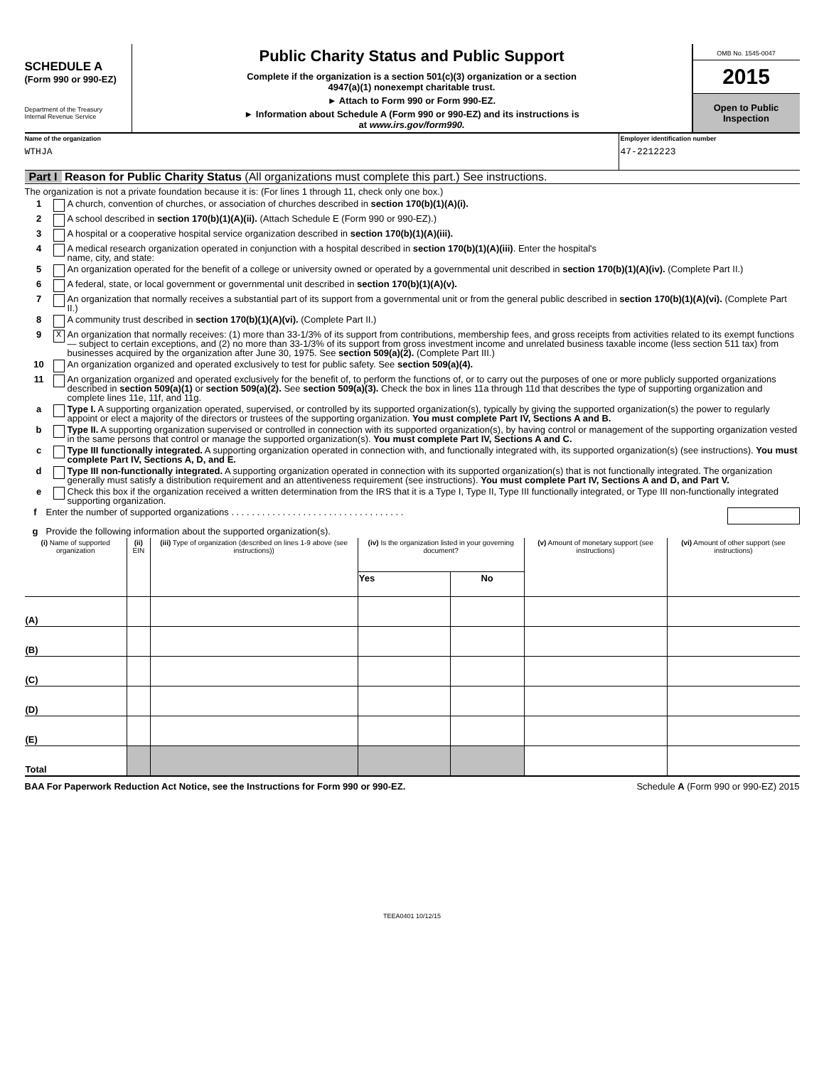SCHEDULE A
(Form 990 or 990-EZ)
Department of the Treasury
Internal Revenue Service
Public Charity Status and Public Support
Complete if the organization is a section 501(c)(3) organization or a section
4947(a)(1) nonexempt charitable trust.
► Attach to Form 990 or Form 990-EZ.
► Information about Schedule A (Form 990 or 990-EZ) and its instructions is
at www.irs.gov/form990.
OMB No. 1545-0047
2015
Open to Public
Inspection
Name of the organization
WTHJA
Employer identification number
47-2212223
Part I Reason for Public Charity Status (All organizations must complete this part.) See instructions.
The organization is not a private foundation because it is: (For lines 1 through 11, check only one box.)
1 A church, convention of churches, or association of churches described in section 170(b)(1)(A)(i).
2 A school described in section 170(b)(1)(A)(ii). (Attach Schedule E (Form 990 or 990-EZ).)
3 A hospital or a cooperative hospital service organization described in section 170(b)(1)(A)(iii).
4 A medical research organization operated in conjunction with a hospital described in section 170(b)(1)(A)(iii). Enter the hospital's
name, city, and state:
5 An organization operated for the benefit of a college or university owned or operated by a governmental unit described in section 170(b)(1)(A)(iv). (Complete Part II.)
6 A federal, state, or local government or governmental unit described in section 170(b)(1)(A)(v).
7 An organization that normally receives a substantial part of its support from a governmental unit or from the general public described in section 170(b)(1)(A)(vi). (Complete Part II.)
8 A community trust described in section 170(b)(1)(A)(vi). (Complete Part II.)
9 X An organization that normally receives: (1) more than 33-1/3% of its support from contributions, membership fees, and gross receipts from activities related to its exempt functions — subject to certain exceptions, and (2) no more than 33-1/3% of its support from gross investment income and unrelated business taxable income (less section 511 tax) from businesses acquired by the organization after June 30, 1975. See section 509(a)(2). (Complete Part III.)
10 An organization organized and operated exclusively to test for public safety. See section 509(a)(4).
11 An organization organized and operated exclusively for the benefit of, to perform the functions of, or to carry out the purposes of one or more publicly supported organizations described in section 509(a)(1) or section 509(a)(2). See section 509(a)(3). Check the box in lines 11a through 11d that describes the type of supporting organization and complete lines 11e, 11f, and 11g.
a Type I. A supporting organization operated, supervised, or controlled by its supported organization(s), typically by giving the supported organization(s) the power to regularly appoint or elect a majority of the directors or trustees of the supporting organization. You must complete Part IV, Sections A and B.
b Type II. A supporting organization supervised or controlled in connection with its supported organization(s), by having control or management of the supporting organization vested in the same persons that control or manage the supported organization(s). You must complete Part IV, Sections A and C.
c Type III functionally integrated. A supporting organization operated in connection with, and functionally integrated with, its supported organization(s) (see instructions). You must complete Part IV, Sections A, D, and E.
d Type III non-functionally integrated. A supporting organization operated in connection with its supported organization(s) that is not functionally integrated. The organization generally must satisfy a distribution requirement and an attentiveness requirement (see instructions). You must complete Part IV, Sections A and D, and Part V.
e Check this box if the organization received a written determination from the IRS that it is a Type I, Type II, Type III functionally integrated, or Type III non-functionally integrated supporting organization.
f Enter the number of supported organizations . . . . . . . . . . . . . . . . . . . . . . . . . . . . . . . . . .
g Provide the following information about the supported organization(s).
| (i) Name of supported organization | (ii) EIN | (iii) Type of organization (described on lines 1-9 above (see instructions)) | (iv) Is the organization listed in your governing document? | | (v) Amount of monetary support (see instructions) | (vi) Amount of other support (see instructions) |
| --- | --- | --- | --- | --- | --- | --- |
| | | | Yes | No | | |
| (A) | | | | | | |
| (B) | | | | | | |
| (C) | | | | | | |
| (D) | | | | | | |
| (E) | | | | | | |
| Total | | | | | | |
BAA For Paperwork Reduction Act Notice, see the Instructions for Form 990 or 990-EZ. Schedule A (Form 990 or 990-EZ) 2015
TEEA0401 10/12/15